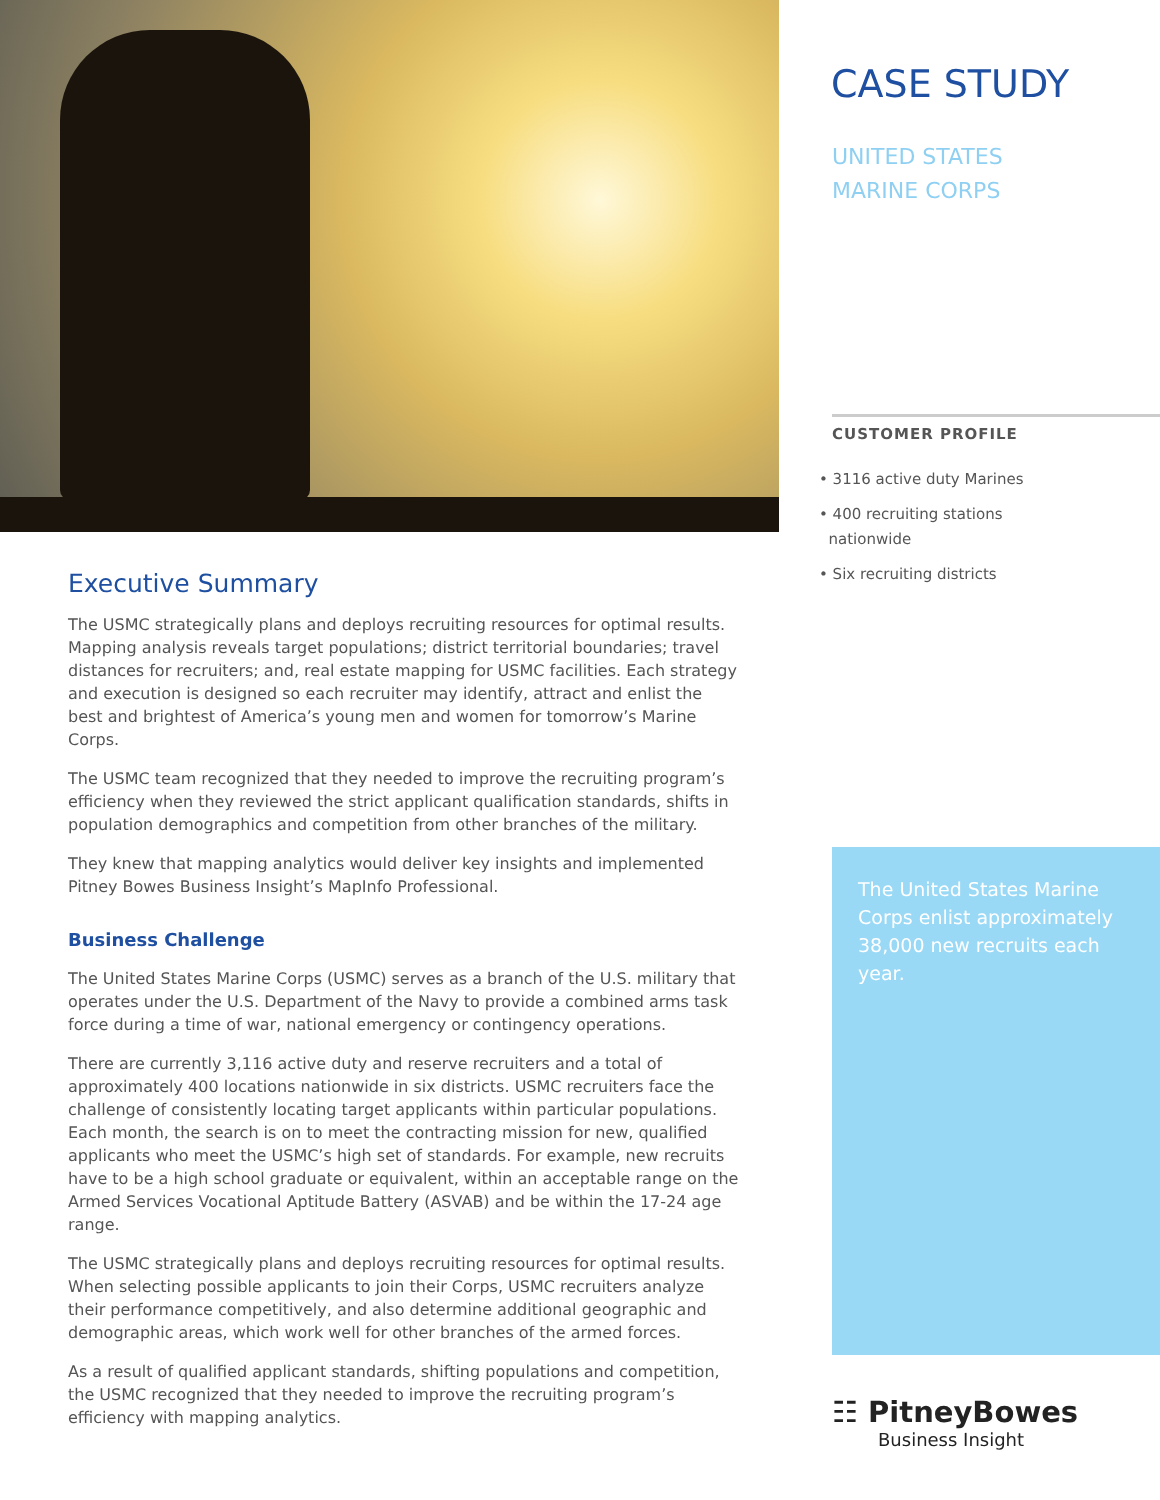Executive Summary
The USMC strategically plans and deploys recruiting resources for optimal results. Mapping analysis reveals target populations; district territorial boundaries; travel distances for recruiters; and, real estate mapping for USMC facilities. Each strategy and execution is designed so each recruiter may identify, attract and enlist the best and brightest of America’s young men and women for tomorrow’s Marine Corps.
The USMC team recognized that they needed to improve the recruiting program’s efficiency when they reviewed the strict applicant qualification standards, shifts in population demographics and competition from other branches of the military.
They knew that mapping analytics would deliver key insights and implemented Pitney Bowes Business Insight’s MapInfo Professional.
Business Challenge
The United States Marine Corps (USMC) serves as a branch of the U.S. military that operates under the U.S. Department of the Navy to provide a combined arms task force during a time of war, national emergency or contingency operations.
There are currently 3,116 active duty and reserve recruiters and a total of approximately 400 locations nationwide in six districts. USMC recruiters face the challenge of consistently locating target applicants within particular populations. Each month, the search is on to meet the contracting mission for new, qualified applicants who meet the USMC’s high set of standards. For example, new recruits have to be a high school graduate or equivalent, within an acceptable range on the Armed Services Vocational Aptitude Battery (ASVAB) and be within the 17-24 age range.
The USMC strategically plans and deploys recruiting resources for optimal results. When selecting possible applicants to join their Corps, USMC recruiters analyze their performance competitively, and also determine additional geographic and demographic areas, which work well for other branches of the armed forces.
As a result of qualified applicant standards, shifting populations and competition, the USMC recognized that they needed to improve the recruiting program’s efficiency with mapping analytics.
CASE STUDY
UNITED STATES
MARINE CORPS
CUSTOMER PROFILE
• 3116 active duty Marines
• 400 recruiting stations
nationwide
• Six recruiting districts
The United States Marine Corps enlist approximately 38,000 new recruits each year.
☷ PitneyBowes
Business Insight